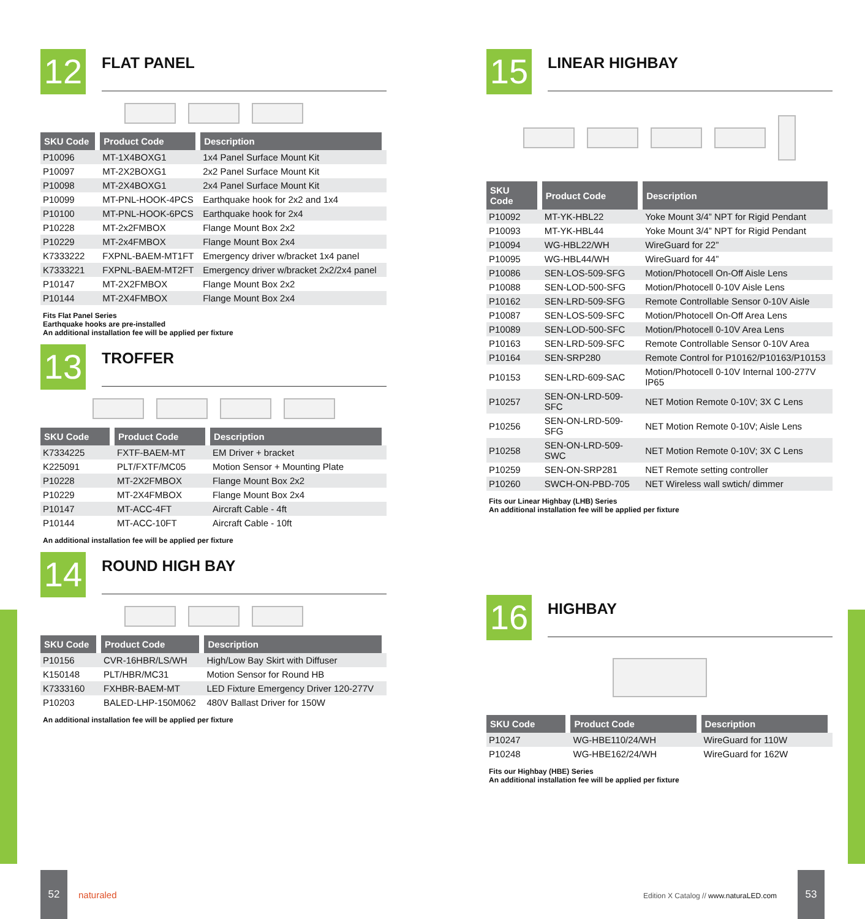12
FLAT PANEL
| SKU Code | Product Code | Description |
| --- | --- | --- |
| P10096 | MT-1X4BOXG1 | 1x4 Panel Surface Mount Kit |
| P10097 | MT-2X2BOXG1 | 2x2 Panel Surface Mount Kit |
| P10098 | MT-2X4BOXG1 | 2x4 Panel Surface Mount Kit |
| P10099 | MT-PNL-HOOK-4PCS | Earthquake hook for 2x2 and 1x4 |
| P10100 | MT-PNL-HOOK-6PCS | Earthquake hook for 2x4 |
| P10228 | MT-2x2FMBOX | Flange Mount Box 2x2 |
| P10229 | MT-2x4FMBOX | Flange Mount Box 2x4 |
| K7333222 | FXPNL-BAEM-MT1FT | Emergency driver w/bracket 1x4 panel |
| K7333221 | FXPNL-BAEM-MT2FT | Emergency driver w/bracket 2x2/2x4 panel |
| P10147 | MT-2X2FMBOX | Flange Mount Box 2x2 |
| P10144 | MT-2X4FMBOX | Flange Mount Box 2x4 |
Fits Flat Panel Series
Earthquake hooks are pre-installed
An additional installation fee will be applied per fixture
13
TROFFER
| SKU Code | Product Code | Description |
| --- | --- | --- |
| K7334225 | FXTF-BAEM-MT | EM Driver + bracket |
| K225091 | PLT/FXTF/MC05 | Motion Sensor + Mounting Plate |
| P10228 | MT-2X2FMBOX | Flange Mount Box 2x2 |
| P10229 | MT-2X4FMBOX | Flange Mount Box 2x4 |
| P10147 | MT-ACC-4FT | Aircraft Cable - 4ft |
| P10144 | MT-ACC-10FT | Aircraft Cable - 10ft |
An additional installation fee will be applied per fixture
14
ROUND HIGH BAY
| SKU Code | Product Code | Description |
| --- | --- | --- |
| P10156 | CVR-16HBR/LS/WH | High/Low Bay Skirt with Diffuser |
| K150148 | PLT/HBR/MC31 | Motion Sensor for Round HB |
| K7333160 | FXHBR-BAEM-MT | LED Fixture Emergency Driver 120-277V |
| P10203 | BALED-LHP-150M062 | 480V Ballast Driver for 150W |
An additional installation fee will be applied per fixture
15
LINEAR HIGHBAY
| SKU Code | Product Code | Description |
| --- | --- | --- |
| P10092 | MT-YK-HBL22 | Yoke Mount 3/4” NPT for Rigid Pendant |
| P10093 | MT-YK-HBL44 | Yoke Mount 3/4” NPT for Rigid Pendant |
| P10094 | WG-HBL22/WH | WireGuard for 22” |
| P10095 | WG-HBL44/WH | WireGuard for 44” |
| P10086 | SEN-LOS-509-SFG | Motion/Photocell On-Off Aisle Lens |
| P10088 | SEN-LOD-500-SFG | Motion/Photocell 0-10V Aisle Lens |
| P10162 | SEN-LRD-509-SFG | Remote Controllable Sensor 0-10V Aisle |
| P10087 | SEN-LOS-509-SFC | Motion/Photocell On-Off Area Lens |
| P10089 | SEN-LOD-500-SFC | Motion/Photocell 0-10V Area Lens |
| P10163 | SEN-LRD-509-SFC | Remote Controllable Sensor 0-10V Area |
| P10164 | SEN-SRP280 | Remote Control for P10162/P10163/P10153 |
| P10153 | SEN-LRD-609-SAC | Motion/Photocell 0-10V Internal 100-277V IP65 |
| P10257 | SEN-ON-LRD-509-SFC | NET Motion Remote 0-10V; 3X C Lens |
| P10256 | SEN-ON-LRD-509-SFG | NET Motion Remote 0-10V; Aisle Lens |
| P10258 | SEN-ON-LRD-509-SWC | NET Motion Remote 0-10V; 3X C Lens |
| P10259 | SEN-ON-SRP281 | NET Remote setting controller |
| P10260 | SWCH-ON-PBD-705 | NET Wireless wall swtich/ dimmer |
Fits our Linear Highbay (LHB) Series
An additional installation fee will be applied per fixture
16
HIGHBAY
| SKU Code | Product Code | Description |
| --- | --- | --- |
| P10247 | WG-HBE110/24/WH | WireGuard for 110W |
| P10248 | WG-HBE162/24/WH | WireGuard for 162W |
Fits our Highbay (HBE) Series
An additional installation fee will be applied per fixture
52
naturaled
Edition X Catalog // www.naturaLED.com
53